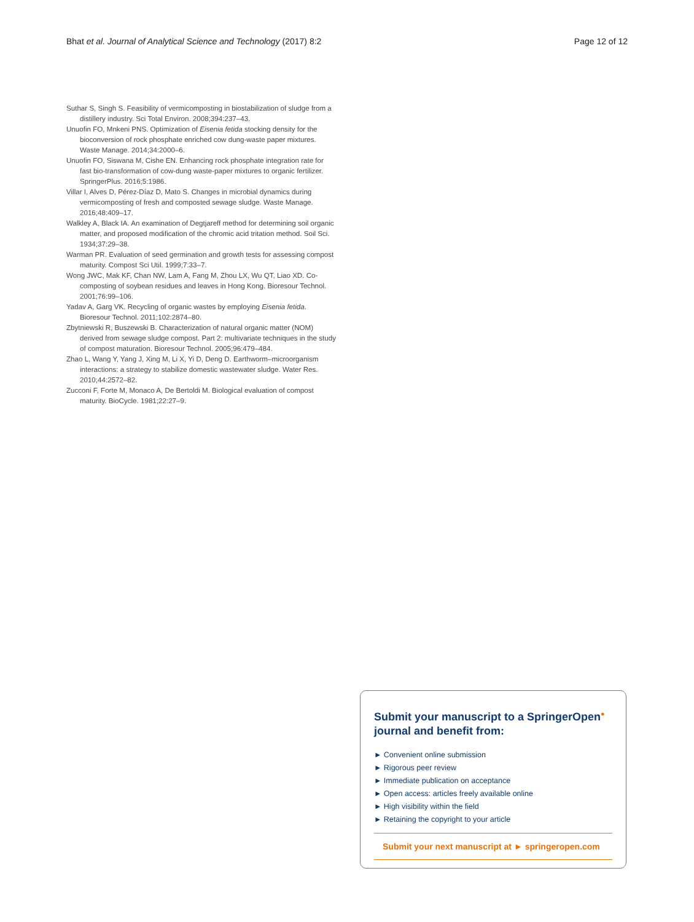Bhat et al. Journal of Analytical Science and Technology (2017) 8:2 Page 12 of 12
Suthar S, Singh S. Feasibility of vermicomposting in biostabilization of sludge from a distillery industry. Sci Total Environ. 2008;394:237–43.
Unuofin FO, Mnkeni PNS. Optimization of Eisenia fetida stocking density for the bioconversion of rock phosphate enriched cow dung-waste paper mixtures. Waste Manage. 2014;34:2000–6.
Unuofin FO, Siswana M, Cishe EN. Enhancing rock phosphate integration rate for fast bio-transformation of cow-dung waste-paper mixtures to organic fertilizer. SpringerPlus. 2016;5:1986.
Villar I, Alves D, Pérez-Díaz D, Mato S. Changes in microbial dynamics during vermicomposting of fresh and composted sewage sludge. Waste Manage. 2016;48:409–17.
Walkley A, Black IA. An examination of Degtjareff method for determining soil organic matter, and proposed modification of the chromic acid tritation method. Soil Sci. 1934;37:29–38.
Warman PR. Evaluation of seed germination and growth tests for assessing compost maturity. Compost Sci Util. 1999;7:33–7.
Wong JWC, Mak KF, Chan NW, Lam A, Fang M, Zhou LX, Wu QT, Liao XD. Co-composting of soybean residues and leaves in Hong Kong. Bioresour Technol. 2001;76:99–106.
Yadav A, Garg VK. Recycling of organic wastes by employing Eisenia fetida. Bioresour Technol. 2011;102:2874–80.
Zbytniewski R, Buszewski B. Characterization of natural organic matter (NOM) derived from sewage sludge compost. Part 2: multivariate techniques in the study of compost maturation. Bioresour Technol. 2005;96:479–484.
Zhao L, Wang Y, Yang J, Xing M, Li X, Yi D, Deng D. Earthworm–microorganism interactions: a strategy to stabilize domestic wastewater sludge. Water Res. 2010;44:2572–82.
Zucconi F, Forte M, Monaco A, De Bertoldi M. Biological evaluation of compost maturity. BioCycle. 1981;22:27–9.
Submit your manuscript to a SpringerOpen<sup>●</sup> journal and benefit from:
► Convenient online submission
► Rigorous peer review
► Immediate publication on acceptance
► Open access: articles freely available online
► High visibility within the field
► Retaining the copyright to your article
Submit your next manuscript at ► springeropen.com